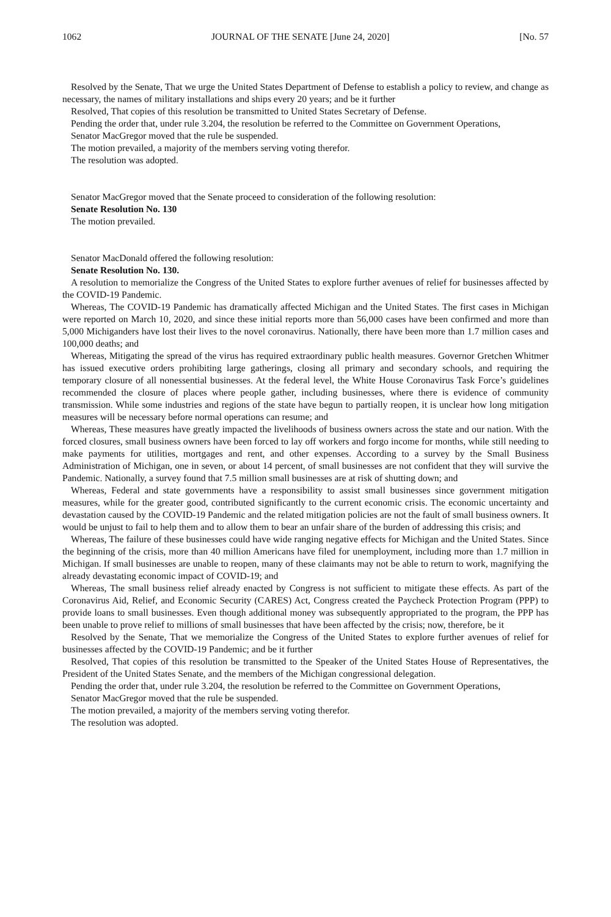1062 JOURNAL OF THE SENATE [June 24, 2020] [No. 57
Resolved by the Senate, That we urge the United States Department of Defense to establish a policy to review, and change as necessary, the names of military installations and ships every 20 years; and be it further
Resolved, That copies of this resolution be transmitted to United States Secretary of Defense.
Pending the order that, under rule 3.204, the resolution be referred to the Committee on Government Operations,
Senator MacGregor moved that the rule be suspended.
The motion prevailed, a majority of the members serving voting therefor.
The resolution was adopted.
Senator MacGregor moved that the Senate proceed to consideration of the following resolution:
Senate Resolution No. 130
The motion prevailed.
Senator MacDonald offered the following resolution:
Senate Resolution No. 130.
A resolution to memorialize the Congress of the United States to explore further avenues of relief for businesses affected by the COVID-19 Pandemic.
Whereas, The COVID-19 Pandemic has dramatically affected Michigan and the United States. The first cases in Michigan were reported on March 10, 2020, and since these initial reports more than 56,000 cases have been confirmed and more than 5,000 Michiganders have lost their lives to the novel coronavirus. Nationally, there have been more than 1.7 million cases and 100,000 deaths; and
Whereas, Mitigating the spread of the virus has required extraordinary public health measures. Governor Gretchen Whitmer has issued executive orders prohibiting large gatherings, closing all primary and secondary schools, and requiring the temporary closure of all nonessential businesses. At the federal level, the White House Coronavirus Task Force’s guidelines recommended the closure of places where people gather, including businesses, where there is evidence of community transmission. While some industries and regions of the state have begun to partially reopen, it is unclear how long mitigation measures will be necessary before normal operations can resume; and
Whereas, These measures have greatly impacted the livelihoods of business owners across the state and our nation. With the forced closures, small business owners have been forced to lay off workers and forgo income for months, while still needing to make payments for utilities, mortgages and rent, and other expenses. According to a survey by the Small Business Administration of Michigan, one in seven, or about 14 percent, of small businesses are not confident that they will survive the Pandemic. Nationally, a survey found that 7.5 million small businesses are at risk of shutting down; and
Whereas, Federal and state governments have a responsibility to assist small businesses since government mitigation measures, while for the greater good, contributed significantly to the current economic crisis. The economic uncertainty and devastation caused by the COVID-19 Pandemic and the related mitigation policies are not the fault of small business owners. It would be unjust to fail to help them and to allow them to bear an unfair share of the burden of addressing this crisis; and
Whereas, The failure of these businesses could have wide ranging negative effects for Michigan and the United States. Since the beginning of the crisis, more than 40 million Americans have filed for unemployment, including more than 1.7 million in Michigan. If small businesses are unable to reopen, many of these claimants may not be able to return to work, magnifying the already devastating economic impact of COVID-19; and
Whereas, The small business relief already enacted by Congress is not sufficient to mitigate these effects. As part of the Coronavirus Aid, Relief, and Economic Security (CARES) Act, Congress created the Paycheck Protection Program (PPP) to provide loans to small businesses. Even though additional money was subsequently appropriated to the program, the PPP has been unable to prove relief to millions of small businesses that have been affected by the crisis; now, therefore, be it
Resolved by the Senate, That we memorialize the Congress of the United States to explore further avenues of relief for businesses affected by the COVID-19 Pandemic; and be it further
Resolved, That copies of this resolution be transmitted to the Speaker of the United States House of Representatives, the President of the United States Senate, and the members of the Michigan congressional delegation.
Pending the order that, under rule 3.204, the resolution be referred to the Committee on Government Operations,
Senator MacGregor moved that the rule be suspended.
The motion prevailed, a majority of the members serving voting therefor.
The resolution was adopted.